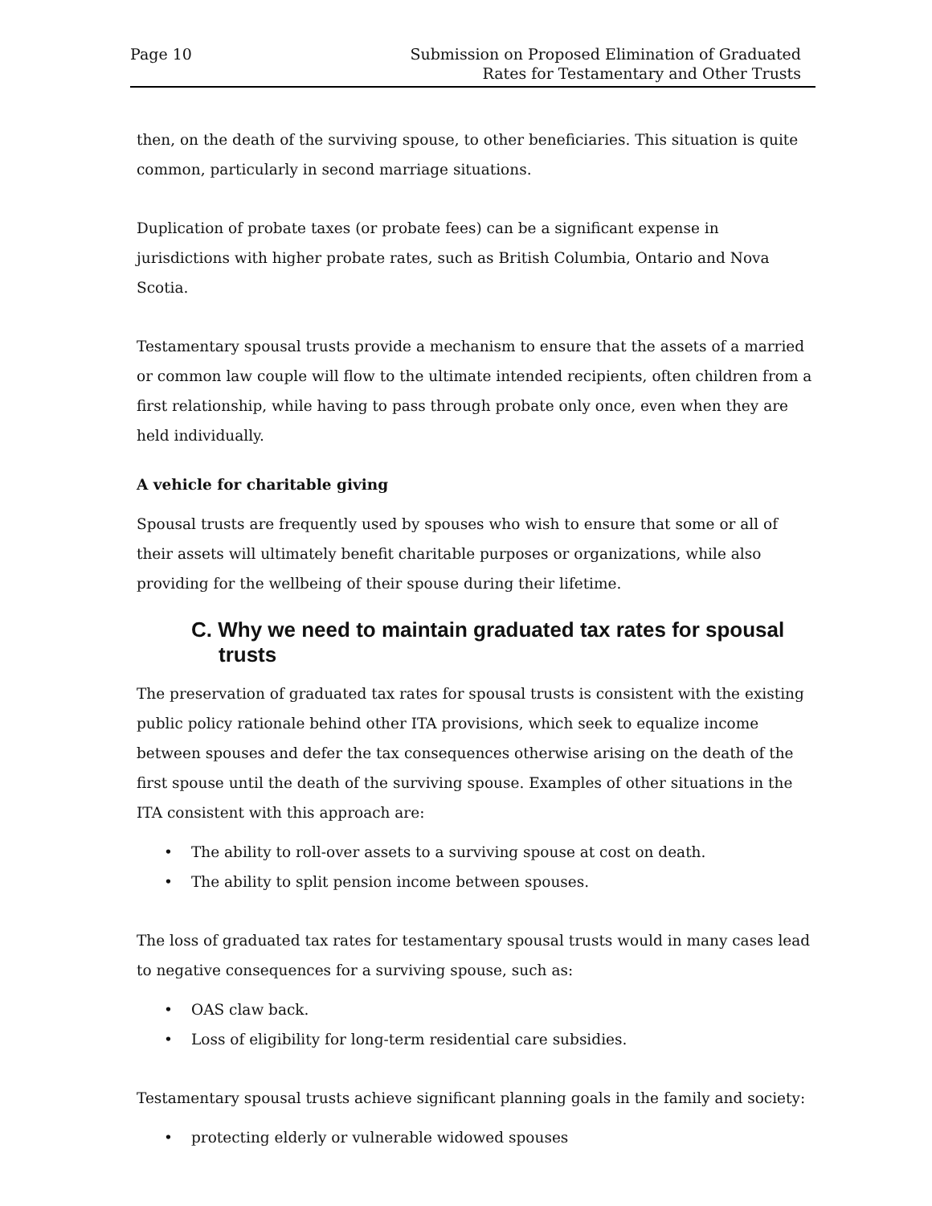Page 10 Submission on Proposed Elimination of Graduated
Rates for Testamentary and Other Trusts
then, on the death of the surviving spouse, to other beneficiaries. This situation is quite common, particularly in second marriage situations.
Duplication of probate taxes (or probate fees) can be a significant expense in jurisdictions with higher probate rates, such as British Columbia, Ontario and Nova Scotia.
Testamentary spousal trusts provide a mechanism to ensure that the assets of a married or common law couple will flow to the ultimate intended recipients, often children from a first relationship, while having to pass through probate only once, even when they are held individually.
A vehicle for charitable giving
Spousal trusts are frequently used by spouses who wish to ensure that some or all of their assets will ultimately benefit charitable purposes or organizations, while also providing for the wellbeing of their spouse during their lifetime.
C. Why we need to maintain graduated tax rates for spousal trusts
The preservation of graduated tax rates for spousal trusts is consistent with the existing public policy rationale behind other ITA provisions, which seek to equalize income between spouses and defer the tax consequences otherwise arising on the death of the first spouse until the death of the surviving spouse. Examples of other situations in the ITA consistent with this approach are:
• The ability to roll-over assets to a surviving spouse at cost on death.
• The ability to split pension income between spouses.
The loss of graduated tax rates for testamentary spousal trusts would in many cases lead to negative consequences for a surviving spouse, such as:
• OAS claw back.
• Loss of eligibility for long-term residential care subsidies.
Testamentary spousal trusts achieve significant planning goals in the family and society:
• protecting elderly or vulnerable widowed spouses